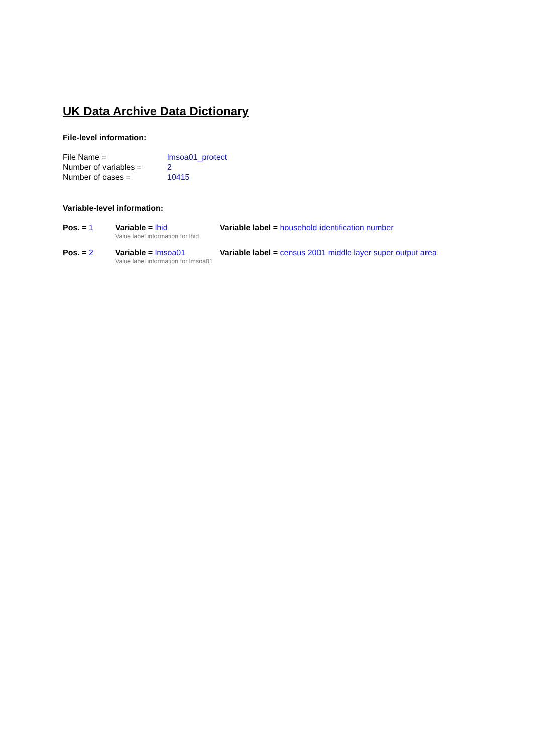UK Data Archive Data Dictionary
File-level information:
File Name = lmsoa01_protect
Number of variables = 2
Number of cases = 10415
Variable-level information:
Pos. = 1 Variable = lhid
Value label information for lhid
Variable label = household identification number
Pos. = 2 Variable = lmsoa01
Value label information for lmsoa01
Variable label = census 2001 middle layer super output area